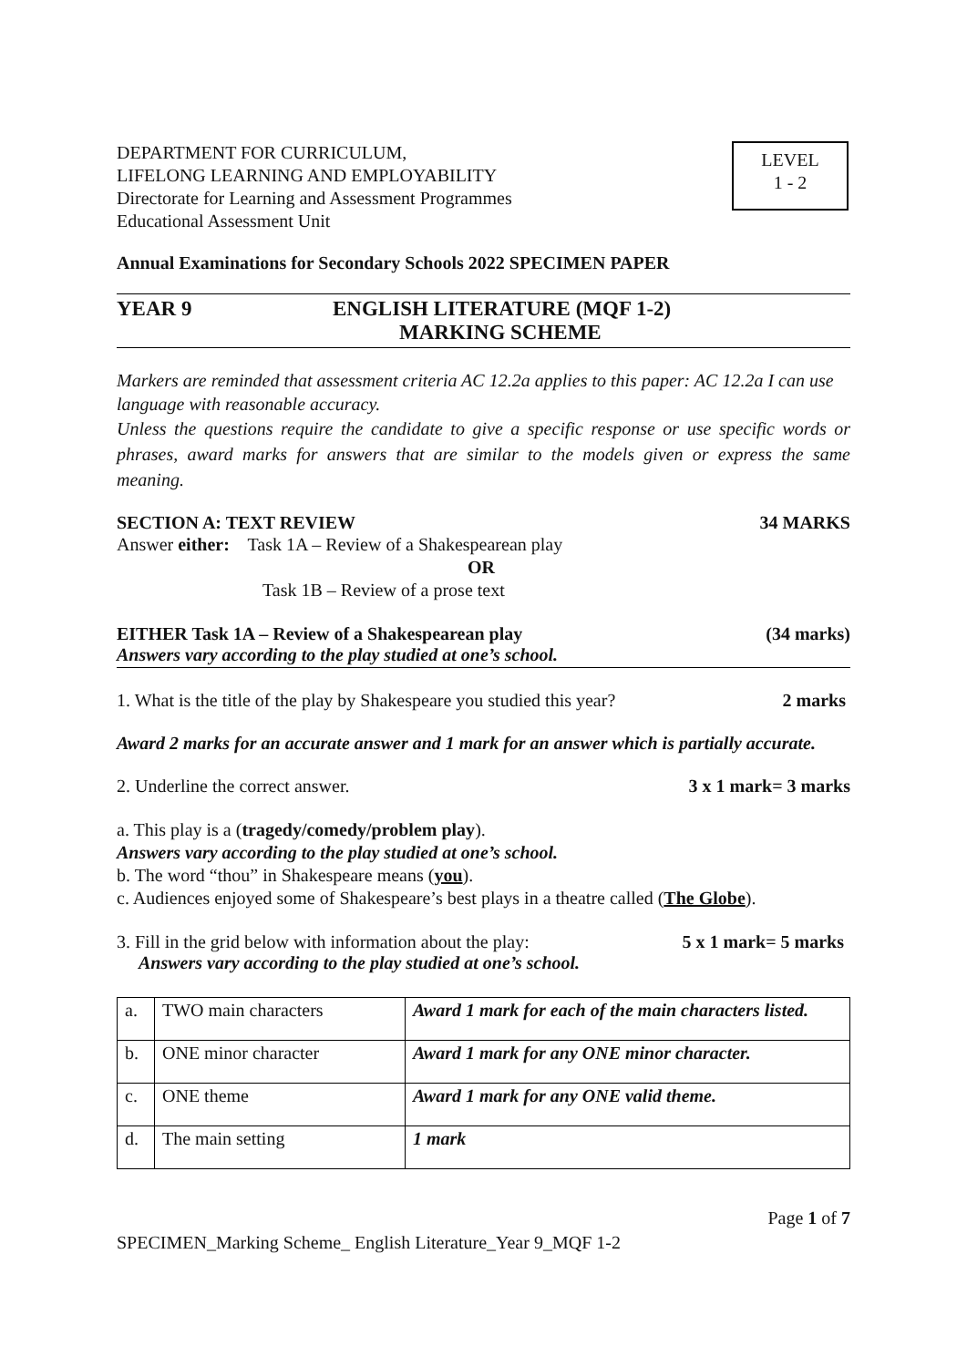DEPARTMENT FOR CURRICULUM,
LIFELONG LEARNING AND EMPLOYABILITY
Directorate for Learning and Assessment Programmes
Educational Assessment Unit
LEVEL
1 - 2
Annual Examinations for Secondary Schools 2022 SPECIMEN PAPER
YEAR 9 ENGLISH LITERATURE (MQF 1-2)
MARKING SCHEME
Markers are reminded that assessment criteria AC 12.2a applies to this paper: AC 12.2a I can use language with reasonable accuracy.
Unless the questions require the candidate to give a specific response or use specific words or phrases, award marks for answers that are similar to the models given or express the same meaning.
SECTION A: TEXT REVIEW 34 MARKS
Answer either: Task 1A – Review of a Shakespearean play
OR
Task 1B – Review of a prose text
EITHER Task 1A – Review of a Shakespearean play (34 marks)
Answers vary according to the play studied at one’s school.
1. What is the title of the play by Shakespeare you studied this year? 2 marks
Award 2 marks for an accurate answer and 1 mark for an answer which is partially accurate.
2. Underline the correct answer. 3 x 1 mark= 3 marks
a. This play is a (tragedy/comedy/problem play).
Answers vary according to the play studied at one’s school.
b. The word “thou” in Shakespeare means (you).
c. Audiences enjoyed some of Shakespeare’s best plays in a theatre called (The Globe).
3. Fill in the grid below with information about the play: 5 x 1 mark= 5 marks
Answers vary according to the play studied at one’s school.
| a. | TWO main characters | Award 1 mark for each of the main characters listed. |
| b. | ONE minor character | Award 1 mark for any ONE minor character. |
| c. | ONE theme | Award 1 mark for any ONE valid theme. |
| d. | The main setting | 1 mark |
Page 1 of 7
SPECIMEN_Marking Scheme_ English Literature_Year 9_MQF 1-2